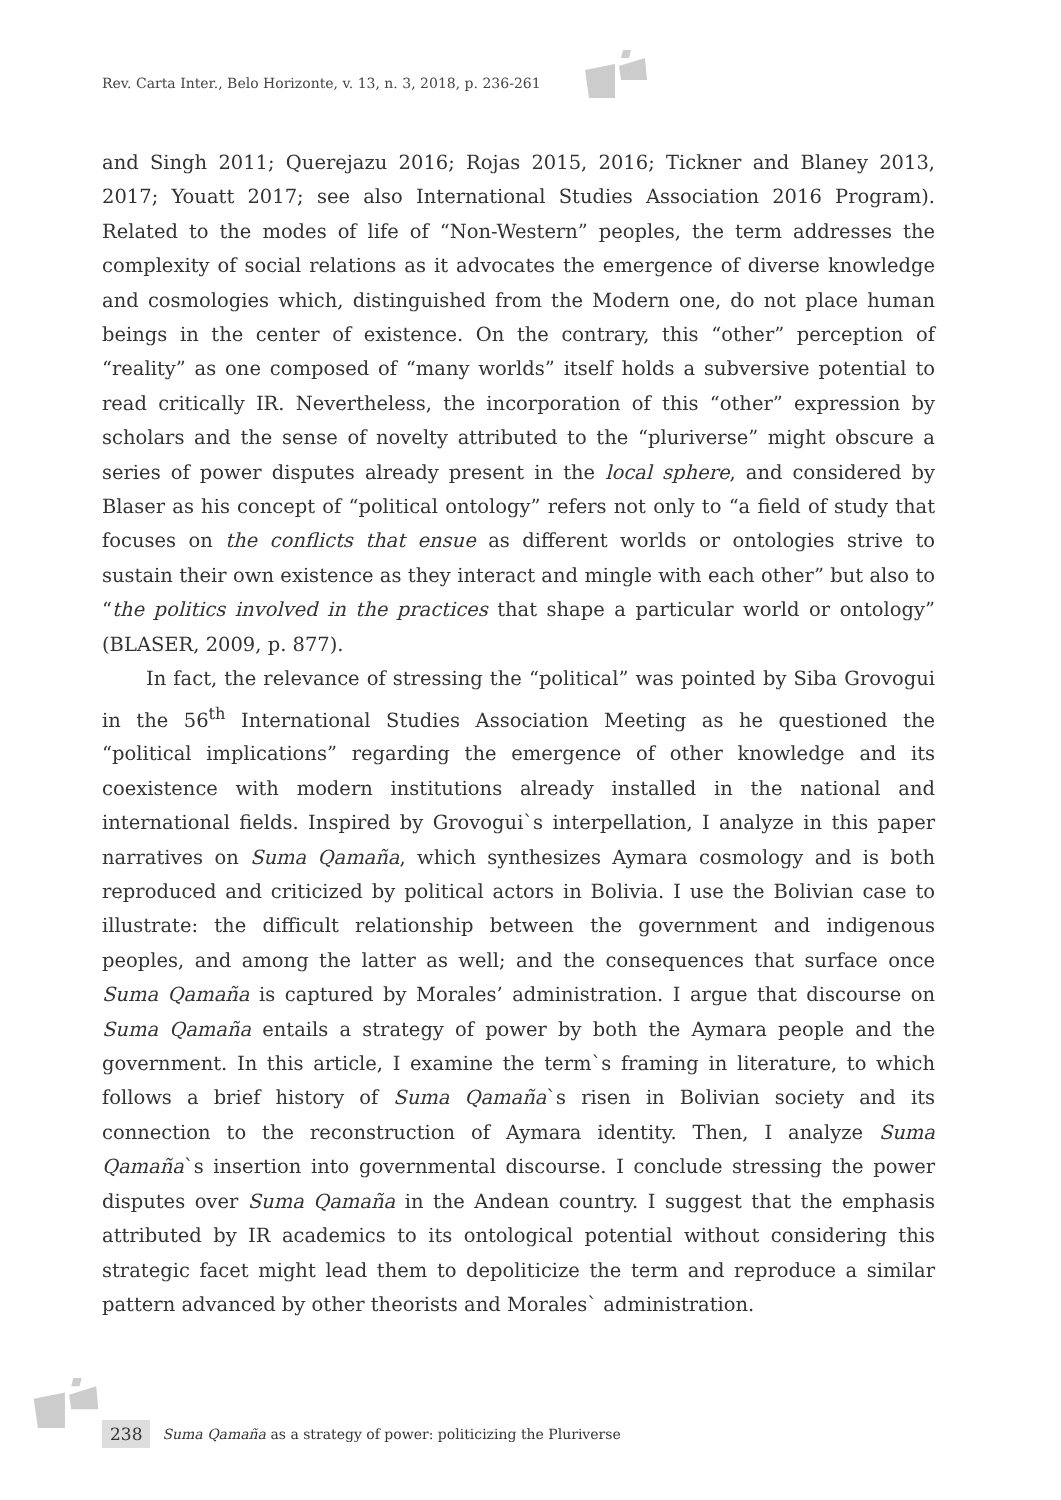Rev. Carta Inter., Belo Horizonte, v. 13, n. 3, 2018, p. 236-261
and Singh 2011; Querejazu 2016; Rojas 2015, 2016; Tickner and Blaney 2013, 2017; Youatt 2017; see also International Studies Association 2016 Program). Related to the modes of life of “Non-Western” peoples, the term addresses the complexity of social relations as it advocates the emergence of diverse knowledge and cosmologies which, distinguished from the Modern one, do not place human beings in the center of existence. On the contrary, this “other” perception of “reality” as one composed of “many worlds” itself holds a subversive potential to read critically IR. Nevertheless, the incorporation of this “other” expression by scholars and the sense of novelty attributed to the “pluriverse” might obscure a series of power disputes already present in the local sphere, and considered by Blaser as his concept of “political ontology” refers not only to “a field of study that focuses on the conflicts that ensue as different worlds or ontologies strive to sustain their own existence as they interact and mingle with each other” but also to “the politics involved in the practices that shape a particular world or ontology” (BLASER, 2009, p. 877).
In fact, the relevance of stressing the “political” was pointed by Siba Grovogui in the 56<sup>th</sup> International Studies Association Meeting as he questioned the “political implications” regarding the emergence of other knowledge and its coexistence with modern institutions already installed in the national and international fields. Inspired by Grovogui`s interpellation, I analyze in this paper narratives on Suma Qamaña, which synthesizes Aymara cosmology and is both reproduced and criticized by political actors in Bolivia. I use the Bolivian case to illustrate: the difficult relationship between the government and indigenous peoples, and among the latter as well; and the consequences that surface once Suma Qamaña is captured by Morales’ administration. I argue that discourse on Suma Qamaña entails a strategy of power by both the Aymara people and the government. In this article, I examine the term`s framing in literature, to which follows a brief history of Suma Qamaña`s risen in Bolivian society and its connection to the reconstruction of Aymara identity. Then, I analyze Suma Qamaña`s insertion into governmental discourse. I conclude stressing the power disputes over Suma Qamaña in the Andean country. I suggest that the emphasis attributed by IR academics to its ontological potential without considering this strategic facet might lead them to depoliticize the term and reproduce a similar pattern advanced by other theorists and Morales` administration.
238 Suma Qamaña as a strategy of power: politicizing the Pluriverse